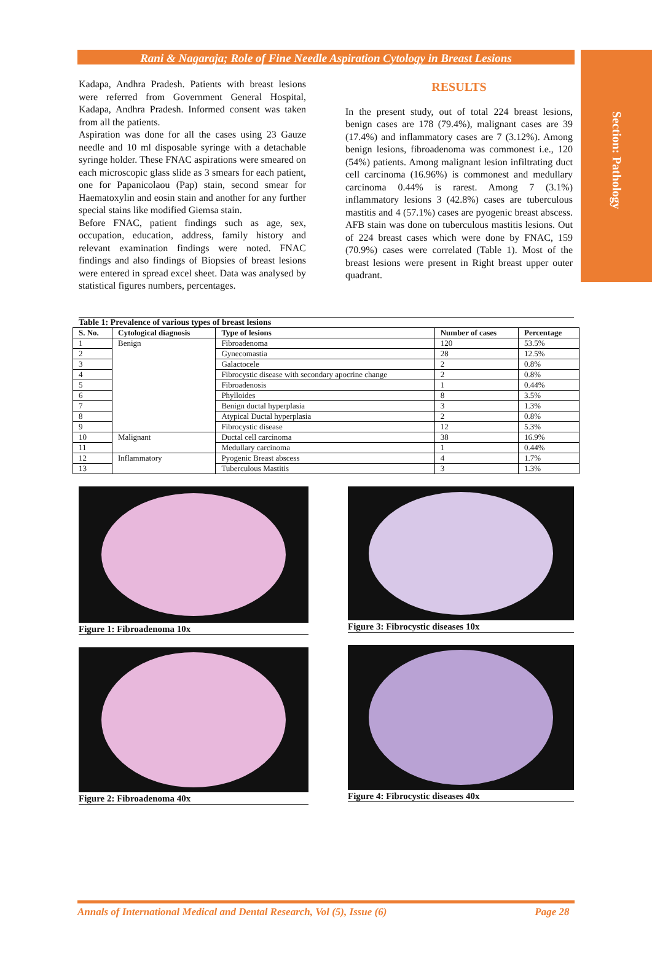Section: Pathology
Rani & Nagaraja; Role of Fine Needle Aspiration Cytology in Breast Lesions
Kadapa, Andhra Pradesh. Patients with breast lesions were referred from Government General Hospital, Kadapa, Andhra Pradesh. Informed consent was taken from all the patients.
Aspiration was done for all the cases using 23 Gauze needle and 10 ml disposable syringe with a detachable syringe holder. These FNAC aspirations were smeared on each microscopic glass slide as 3 smears for each patient, one for Papanicolaou (Pap) stain, second smear for Haematoxylin and eosin stain and another for any further special stains like modified Giemsa stain.
Before FNAC, patient findings such as age, sex, occupation, education, address, family history and relevant examination findings were noted. FNAC findings and also findings of Biopsies of breast lesions were entered in spread excel sheet. Data was analysed by statistical figures numbers, percentages.
RESULTS
In the present study, out of total 224 breast lesions, benign cases are 178 (79.4%), malignant cases are 39 (17.4%) and inflammatory cases are 7 (3.12%). Among benign lesions, fibroadenoma was commonest i.e., 120 (54%) patients. Among malignant lesion infiltrating duct cell carcinoma (16.96%) is commonest and medullary carcinoma 0.44% is rarest. Among 7 (3.1%) inflammatory lesions 3 (42.8%) cases are tuberculous mastitis and 4 (57.1%) cases are pyogenic breast abscess. AFB stain was done on tuberculous mastitis lesions. Out of 224 breast cases which were done by FNAC, 159 (70.9%) cases were correlated (Table 1). Most of the breast lesions were present in Right breast upper outer quadrant.
Table 1: Prevalence of various types of breast lesions
| S. No. | Cytological diagnosis | Type of lesions | Number of cases | Percentage |
| --- | --- | --- | --- | --- |
| 1 | Benign | Fibroadenoma | 120 | 53.5% |
| 2 | | Gynecomastia | 28 | 12.5% |
| 3 | | Galactocele | 2 | 0.8% |
| 4 | | Fibrocystic disease with secondary apocrine change | 2 | 0.8% |
| 5 | | Fibroadenosis | 1 | 0.44% |
| 6 | | Phylloides | 8 | 3.5% |
| 7 | | Benign ductal hyperplasia | 3 | 1.3% |
| 8 | | Atypical Ductal hyperplasia | 2 | 0.8% |
| 9 | | Fibrocystic disease | 12 | 5.3% |
| 10 | Malignant | Ductal cell carcinoma | 38 | 16.9% |
| 11 | | Medullary carcinoma | 1 | 0.44% |
| 12 | Inflammatory | Pyogenic Breast abscess | 4 | 1.7% |
| 13 | | Tuberculous Mastitis | 3 | 1.3% |
Figure 1: Fibroadenoma 10x
Figure 2: Fibroadenoma 40x
Figure 3: Fibrocystic diseases 10x
Figure 4: Fibrocystic diseases 40x
Annals of International Medical and Dental Research, Vol (5), Issue (6) Page 28